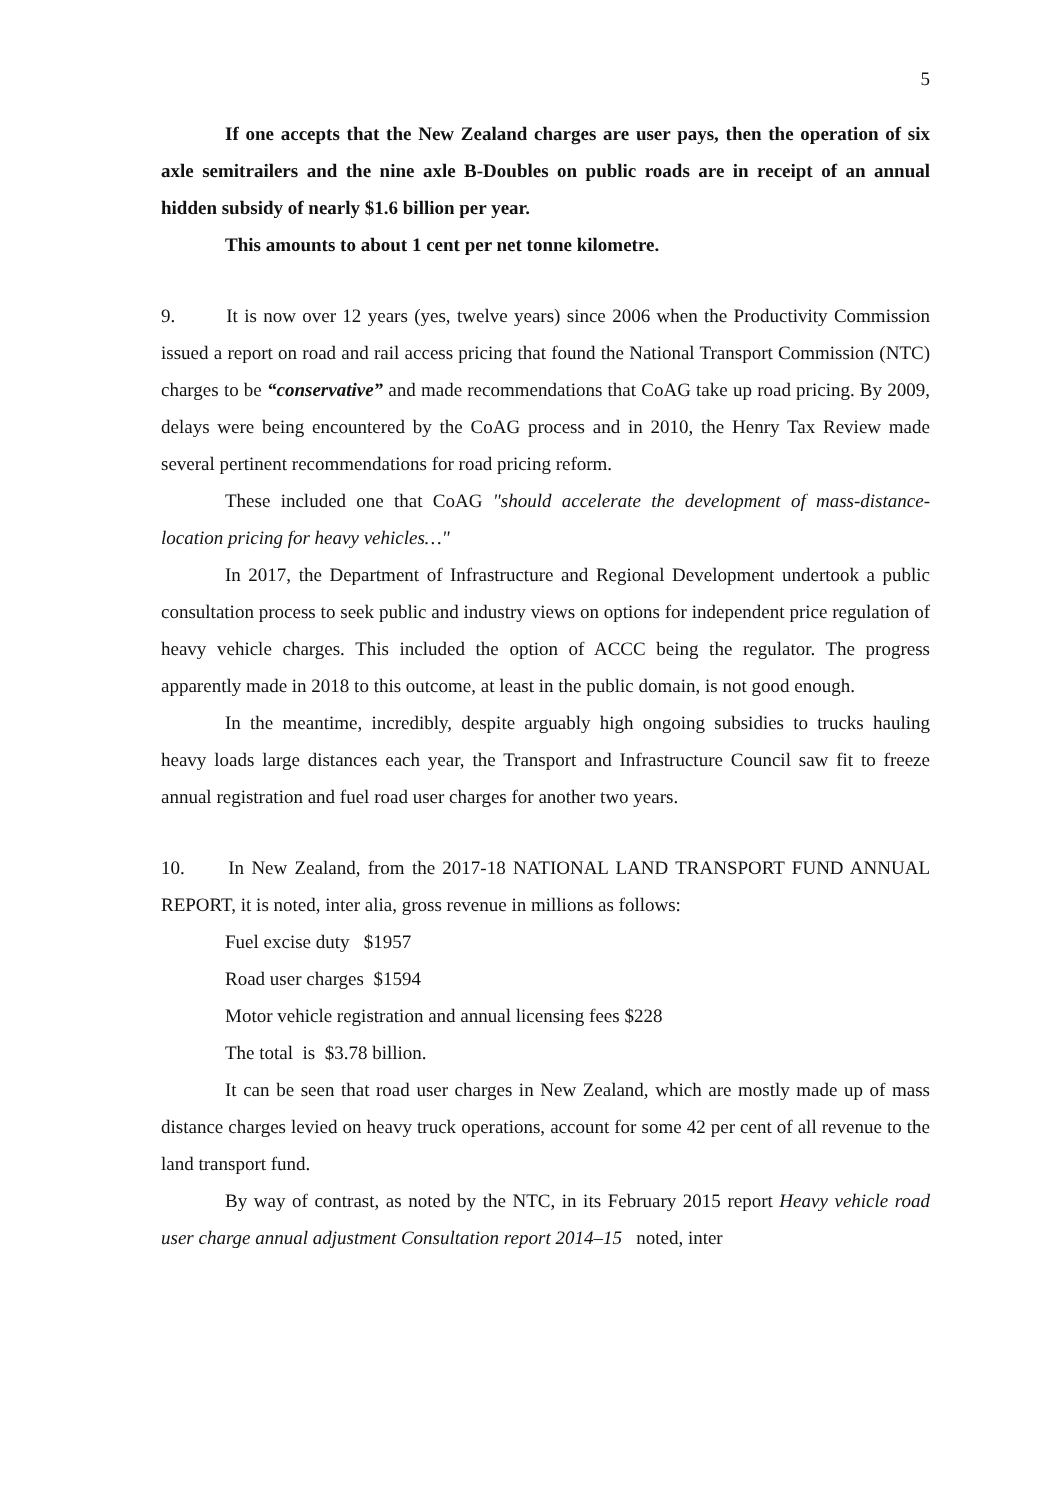5
If one accepts that the New Zealand charges are user pays, then the operation of six axle semitrailers and the nine axle B-Doubles on public roads are in receipt of an annual hidden subsidy of nearly $1.6 billion per year.
This amounts to about 1 cent per net tonne kilometre.
9. It is now over 12 years (yes, twelve years) since 2006 when the Productivity Commission issued a report on road and rail access pricing that found the National Transport Commission (NTC) charges to be “conservative” and made recommendations that CoAG take up road pricing. By 2009, delays were being encountered by the CoAG process and in 2010, the Henry Tax Review made several pertinent recommendations for road pricing reform.
These included one that CoAG "should accelerate the development of mass-distance-location pricing for heavy vehicles…"
In 2017, the Department of Infrastructure and Regional Development undertook a public consultation process to seek public and industry views on options for independent price regulation of heavy vehicle charges. This included the option of ACCC being the regulator. The progress apparently made in 2018 to this outcome, at least in the public domain, is not good enough.
In the meantime, incredibly, despite arguably high ongoing subsidies to trucks hauling heavy loads large distances each year, the Transport and Infrastructure Council saw fit to freeze annual registration and fuel road user charges for another two years.
10. In New Zealand, from the 2017-18 NATIONAL LAND TRANSPORT FUND ANNUAL REPORT, it is noted, inter alia, gross revenue in millions as follows:
Fuel excise duty $1957
Road user charges $1594
Motor vehicle registration and annual licensing fees $228
The total is $3.78 billion.
It can be seen that road user charges in New Zealand, which are mostly made up of mass distance charges levied on heavy truck operations, account for some 42 per cent of all revenue to the land transport fund.
By way of contrast, as noted by the NTC, in its February 2015 report Heavy vehicle road user charge annual adjustment Consultation report 2014–15 noted, inter